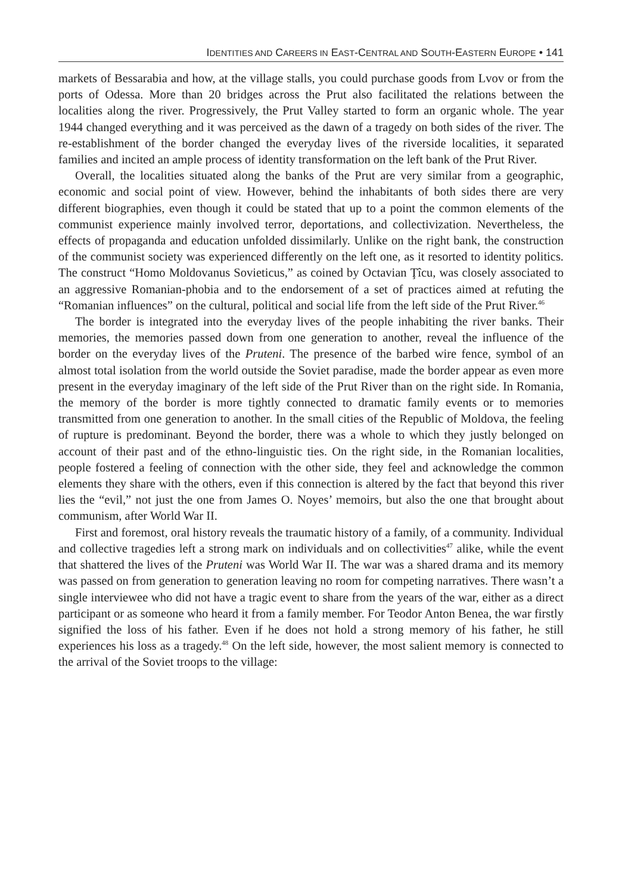IDENTITIES AND CAREERS IN EAST-CENTRAL AND SOUTH-EASTERN EUROPE • 141
markets of Bessarabia and how, at the village stalls, you could purchase goods from Lvov or from the ports of Odessa. More than 20 bridges across the Prut also facilitated the relations between the localities along the river. Progressively, the Prut Valley started to form an organic whole. The year 1944 changed everything and it was perceived as the dawn of a tragedy on both sides of the river. The re-establishment of the border changed the everyday lives of the riverside localities, it separated families and incited an ample process of identity transformation on the left bank of the Prut River.
Overall, the localities situated along the banks of the Prut are very similar from a geographic, economic and social point of view. However, behind the inhabitants of both sides there are very different biographies, even though it could be stated that up to a point the common elements of the communist experience mainly involved terror, deportations, and collectivization. Nevertheless, the effects of propaganda and education unfolded dissimilarly. Unlike on the right bank, the construction of the communist society was experienced differently on the left one, as it resorted to identity politics. The construct “Homo Moldovanus Sovieticus,” as coined by Octavian Ţîcu, was closely associated to an aggressive Romanian-phobia and to the endorsement of a set of practices aimed at refuting the “Romanian influences” on the cultural, political and social life from the left side of the Prut River.<sup>46</sup>
The border is integrated into the everyday lives of the people inhabiting the river banks. Their memories, the memories passed down from one generation to another, reveal the influence of the border on the everyday lives of the Pruteni. The presence of the barbed wire fence, symbol of an almost total isolation from the world outside the Soviet paradise, made the border appear as even more present in the everyday imaginary of the left side of the Prut River than on the right side. In Romania, the memory of the border is more tightly connected to dramatic family events or to memories transmitted from one generation to another. In the small cities of the Republic of Moldova, the feeling of rupture is predominant. Beyond the border, there was a whole to which they justly belonged on account of their past and of the ethno-linguistic ties. On the right side, in the Romanian localities, people fostered a feeling of connection with the other side, they feel and acknowledge the common elements they share with the others, even if this connection is altered by the fact that beyond this river lies the “evil,” not just the one from James O. Noyes’ memoirs, but also the one that brought about communism, after World War II.
First and foremost, oral history reveals the traumatic history of a family, of a community. Individual and collective tragedies left a strong mark on individuals and on collectivities<sup>47</sup> alike, while the event that shattered the lives of the Pruteni was World War II. The war was a shared drama and its memory was passed on from generation to generation leaving no room for competing narratives. There wasn’t a single interviewee who did not have a tragic event to share from the years of the war, either as a direct participant or as someone who heard it from a family member. For Teodor Anton Benea, the war firstly signified the loss of his father. Even if he does not hold a strong memory of his father, he still experiences his loss as a tragedy.<sup>48</sup> On the left side, however, the most salient memory is connected to the arrival of the Soviet troops to the village: